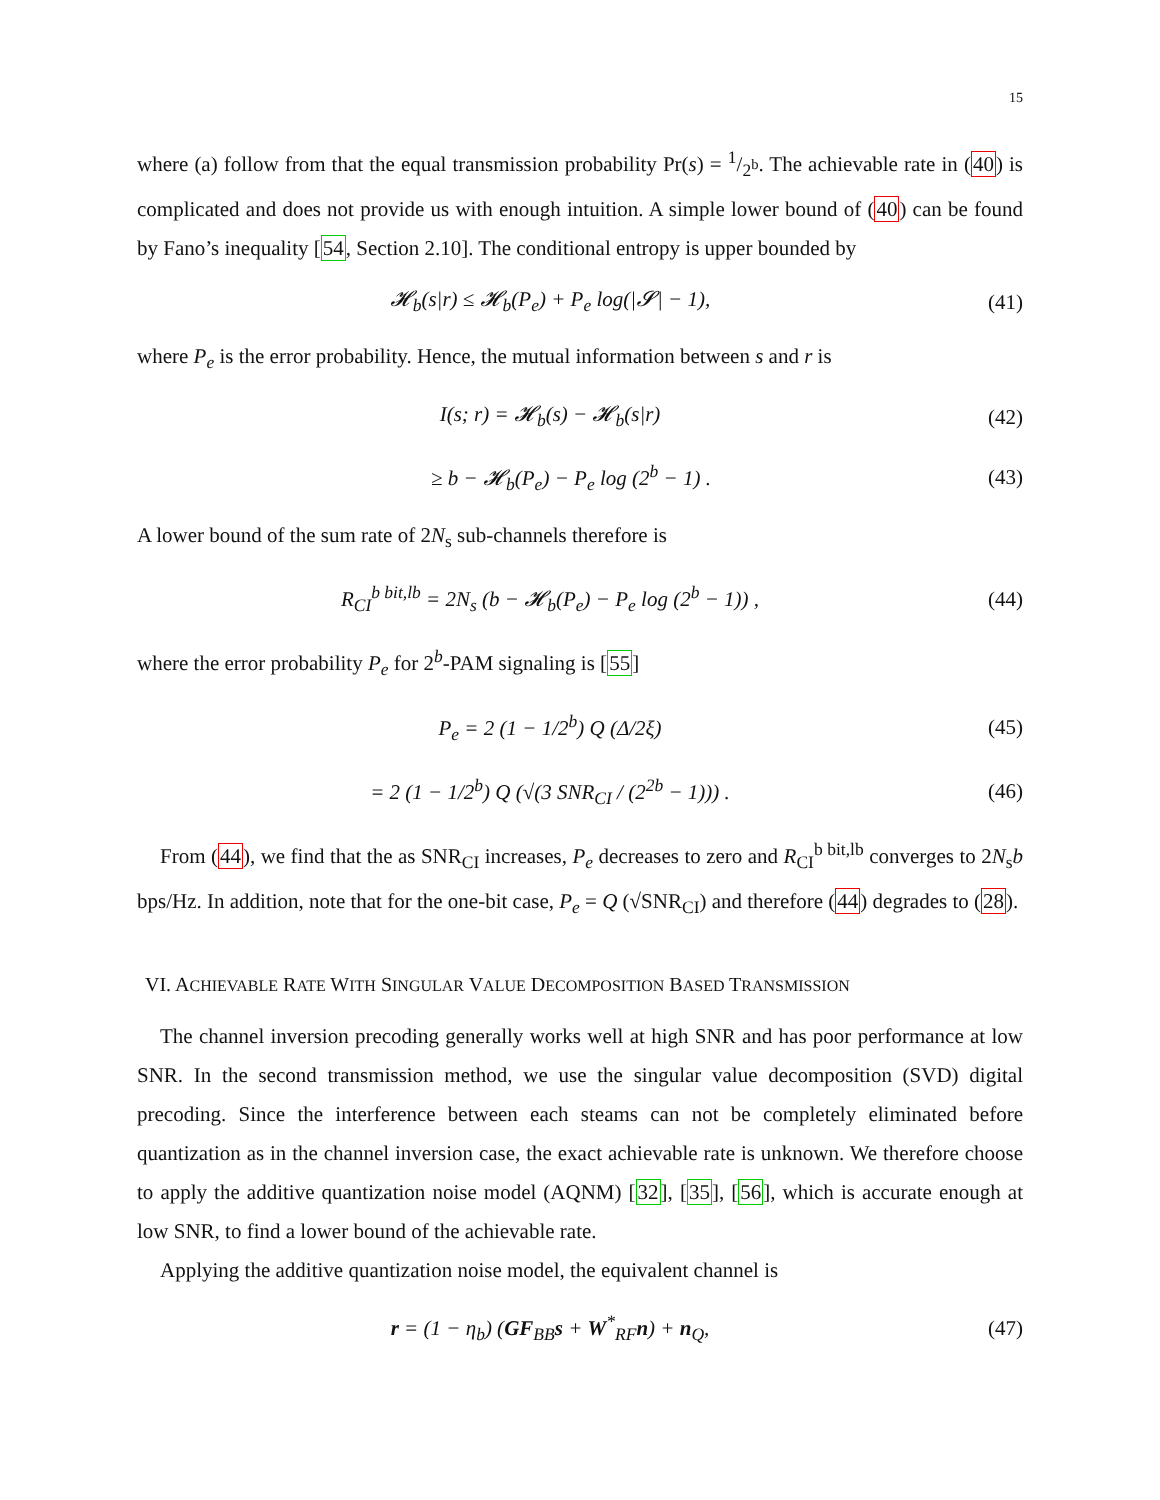15
where (a) follow from that the equal transmission probability Pr(s) = 1/2<sup>b</sup>. The achievable rate in (40) is complicated and does not provide us with enough intuition. A simple lower bound of (40) can be found by Fano’s inequality [54, Section 2.10]. The conditional entropy is upper bounded by
𝓗<sub>b</sub>(s|r) ≤ 𝓗<sub>b</sub>(P<sub>e</sub>) + P<sub>e</sub> log(|𝓢| − 1), (41)
where P<sub>e</sub> is the error probability. Hence, the mutual information between s and r is
I(s; r) = 𝓗<sub>b</sub>(s) − 𝓗<sub>b</sub>(s|r) (42)
≥ b − 𝓗<sub>b</sub>(P<sub>e</sub>) − P<sub>e</sub> log (2<sup>b</sup> − 1) . (43)
A lower bound of the sum rate of 2N<sub>s</sub> sub-channels therefore is
R<sub>CI</sub><sup>b bit,lb</sup> = 2N<sub>s</sub> (b − 𝓗<sub>b</sub>(P<sub>e</sub>) − P<sub>e</sub> log (2<sup>b</sup> − 1)) , (44)
where the error probability P<sub>e</sub> for 2<sup>b</sup>-PAM signaling is [55]
P<sub>e</sub> = 2 (1 − 1/2<sup>b</sup>) Q (Δ/2ξ) (45)
= 2 (1 − 1/2<sup>b</sup>) Q (√(3 SNR<sub>CI</sub> / (2<sup>2b</sup> − 1))) . (46)
From (44), we find that the as SNR<sub>CI</sub> increases, P<sub>e</sub> decreases to zero and R<sub>CI</sub><sup>b bit,lb</sup> converges to 2N<sub>s</sub>b bps/Hz. In addition, note that for the one-bit case, P<sub>e</sub> = Q (√SNR<sub>CI</sub>) and therefore (44) degrades to (28).
VI. ACHIEVABLE RATE WITH SINGULAR VALUE DECOMPOSITION BASED TRANSMISSION
The channel inversion precoding generally works well at high SNR and has poor performance at low SNR. In the second transmission method, we use the singular value decomposition (SVD) digital precoding. Since the interference between each steams can not be completely eliminated before quantization as in the channel inversion case, the exact achievable rate is unknown. We therefore choose to apply the additive quantization noise model (AQNM) [32], [35], [56], which is accurate enough at low SNR, to find a lower bound of the achievable rate.
Applying the additive quantization noise model, the equivalent channel is
r = (1 − η<sub>b</sub>) (GF<sub>BB</sub>s + W<sup>*</sup><sub>RF</sub>n) + n<sub>Q</sub>, (47)